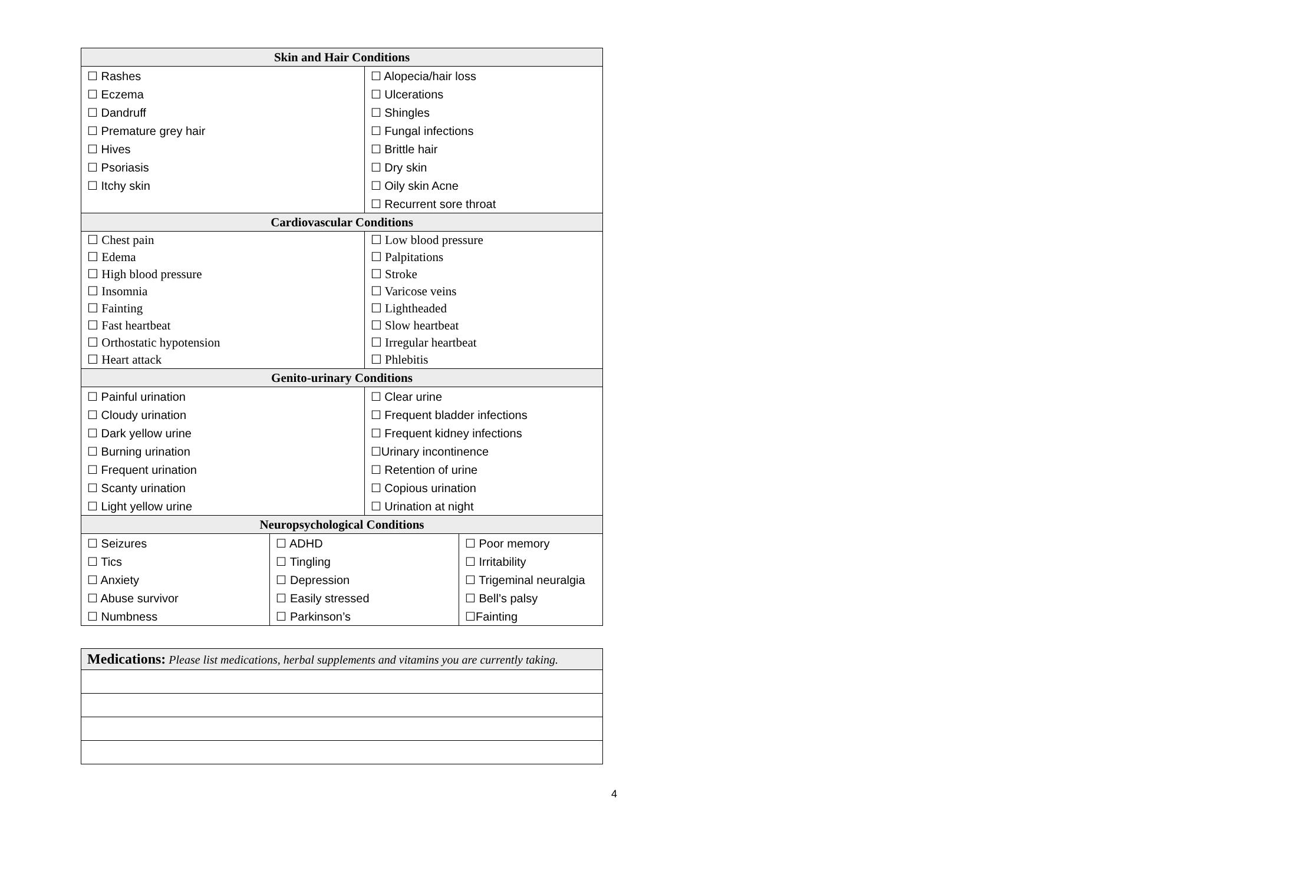| Skin and Hair Conditions | | | |
| --- | --- | --- | --- |
| ☐ Rashes | | ☐ Alopecia/hair loss | |
| ☐ Eczema | | ☐ Ulcerations | |
| ☐ Dandruff | | ☐ Shingles | |
| ☐ Premature grey hair | | ☐ Fungal infections | |
| ☐ Hives | | ☐ Brittle hair | |
| ☐ Psoriasis | | ☐ Dry skin | |
| ☐ Itchy skin | | ☐ Oily skin Acne | |
| | | ☐ Recurrent sore throat | |
| Cardiovascular Conditions | | | |
| ☐ Chest pain | | ☐ Low blood pressure | |
| ☐ Edema | | ☐ Palpitations | |
| ☐ High blood pressure | | ☐ Stroke | |
| ☐ Insomnia | | ☐ Varicose veins | |
| ☐ Fainting | | ☐ Lightheaded | |
| ☐ Fast heartbeat | | ☐ Slow heartbeat | |
| ☐ Orthostatic hypotension | | ☐ Irregular heartbeat | |
| ☐ Heart attack | | ☐ Phlebitis | |
| Genito-urinary Conditions | | | |
| ☐ Painful urination | | ☐ Clear urine | |
| ☐ Cloudy urination | | ☐ Frequent bladder infections | |
| ☐ Dark yellow urine | | ☐ Frequent kidney infections | |
| ☐ Burning urination | | ☐Urinary incontinence | |
| ☐ Frequent urination | | ☐ Retention of urine | |
| ☐ Scanty urination | | ☐ Copious urination | |
| ☐ Light yellow urine | | ☐ Urination at night | |
| Neuropsychological Conditions | | | |
| ☐ Seizures | ☐ ADHD | | ☐ Poor memory |
| ☐ Tics | ☐ Tingling | | ☐ Irritability |
| ☐ Anxiety | ☐ Depression | | ☐ Trigeminal neuralgia |
| ☐ Abuse survivor | ☐ Easily stressed | | ☐ Bell’s palsy |
| ☐ Numbness | ☐ Parkinson’s | | ☐Fainting |
| Medications: Please list medications, herbal supplements and vitamins you are currently taking. |
4